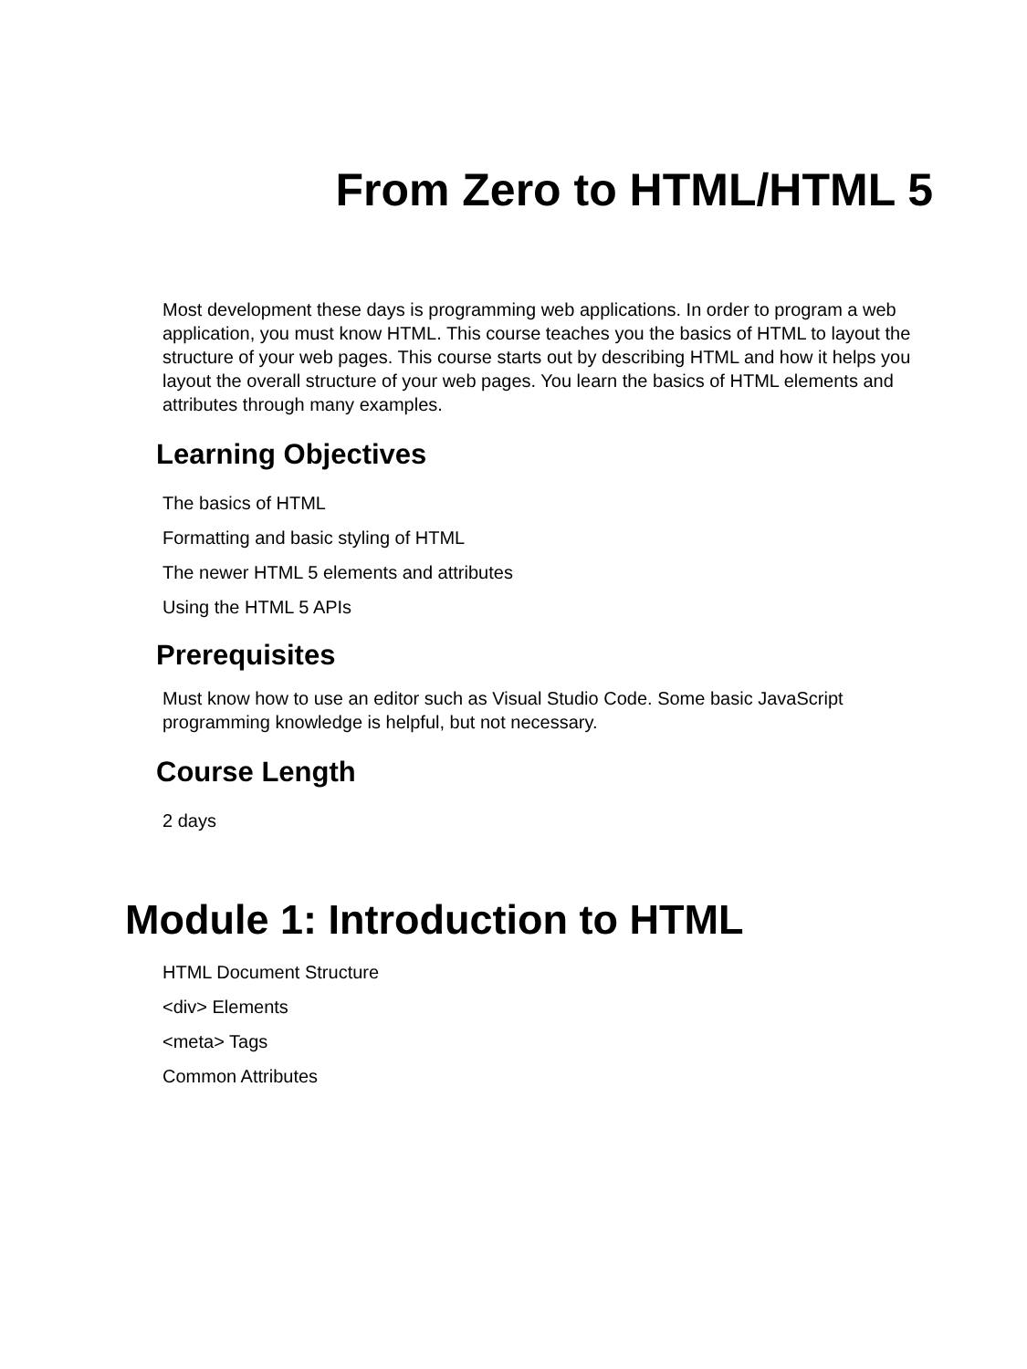From Zero to HTML/HTML 5
Most development these days is programming web applications. In order to program a web application, you must know HTML. This course teaches you the basics of HTML to layout the structure of your web pages. This course starts out by describing HTML and how it helps you layout the overall structure of your web pages. You learn the basics of HTML elements and attributes through many examples.
Learning Objectives
The basics of HTML
Formatting and basic styling of HTML
The newer HTML 5 elements and attributes
Using the HTML 5 APIs
Prerequisites
Must know how to use an editor such as Visual Studio Code. Some basic JavaScript programming knowledge is helpful, but not necessary.
Course Length
2 days
Module 1: Introduction to HTML
HTML Document Structure
<div> Elements
<meta> Tags
Common Attributes